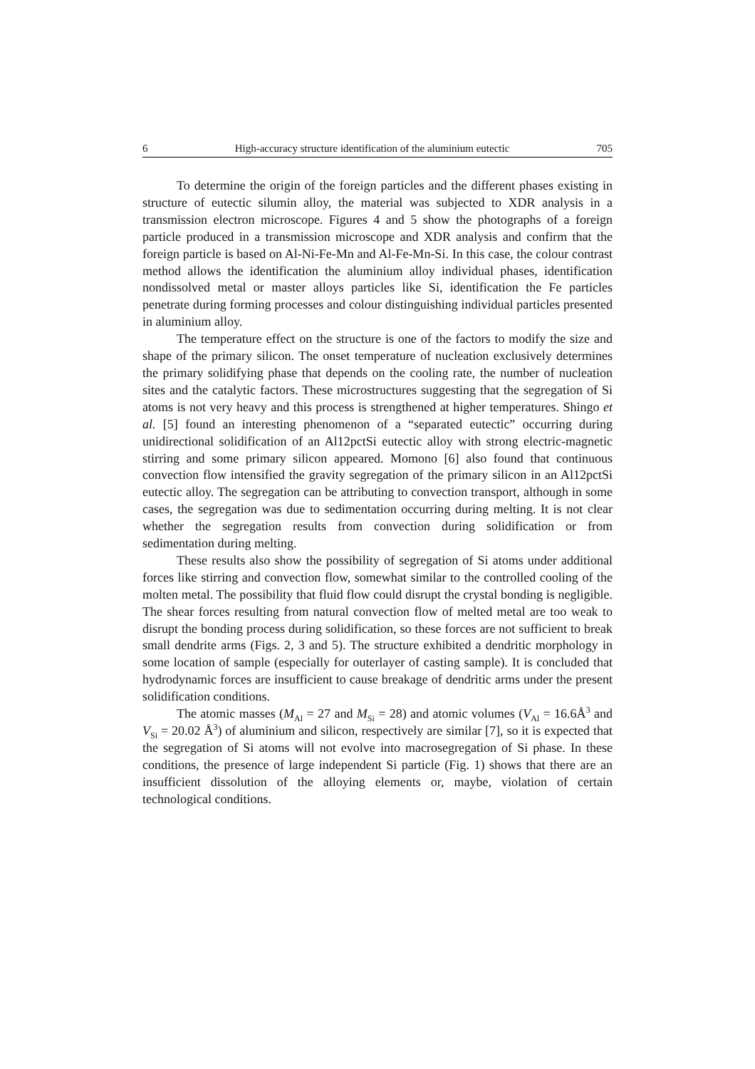6 High-accuracy structure identification of the aluminium eutectic 705
To determine the origin of the foreign particles and the different phases existing in structure of eutectic silumin alloy, the material was subjected to XDR analysis in a transmission electron microscope. Figures 4 and 5 show the photographs of a foreign particle produced in a transmission microscope and XDR analysis and confirm that the foreign particle is based on Al-Ni-Fe-Mn and Al-Fe-Mn-Si. In this case, the colour contrast method allows the identification the aluminium alloy individual phases, identification nondissolved metal or master alloys particles like Si, identification the Fe particles penetrate during forming processes and colour distinguishing individual particles presented in aluminium alloy.
The temperature effect on the structure is one of the factors to modify the size and shape of the primary silicon. The onset temperature of nucleation exclusively determines the primary solidifying phase that depends on the cooling rate, the number of nucleation sites and the catalytic factors. These microstructures suggesting that the segregation of Si atoms is not very heavy and this process is strengthened at higher temperatures. Shingo et al. [5] found an interesting phenomenon of a “separated eutectic” occurring during unidirectional solidification of an Al12pctSi eutectic alloy with strong electric-magnetic stirring and some primary silicon appeared. Momono [6] also found that continuous convection flow intensified the gravity segregation of the primary silicon in an Al12pctSi eutectic alloy. The segregation can be attributing to convection transport, although in some cases, the segregation was due to sedimentation occurring during melting. It is not clear whether the segregation results from convection during solidification or from sedimentation during melting.
These results also show the possibility of segregation of Si atoms under additional forces like stirring and convection flow, somewhat similar to the controlled cooling of the molten metal. The possibility that fluid flow could disrupt the crystal bonding is negligible. The shear forces resulting from natural convection flow of melted metal are too weak to disrupt the bonding process during solidification, so these forces are not sufficient to break small dendrite arms (Figs. 2, 3 and 5). The structure exhibited a dendritic morphology in some location of sample (especially for outerlayer of casting sample). It is concluded that hydrodynamic forces are insufficient to cause breakage of dendritic arms under the present solidification conditions.
The atomic masses (M<sub>Al</sub> = 27 and M<sub>Si</sub> = 28) and atomic volumes (V<sub>Al</sub> = 16.6Å<sup>3</sup> and V<sub>Si</sub> = 20.02 Å<sup>3</sup>) of aluminium and silicon, respectively are similar [7], so it is expected that the segregation of Si atoms will not evolve into macrosegregation of Si phase. In these conditions, the presence of large independent Si particle (Fig. 1) shows that there are an insufficient dissolution of the alloying elements or, maybe, violation of certain technological conditions.